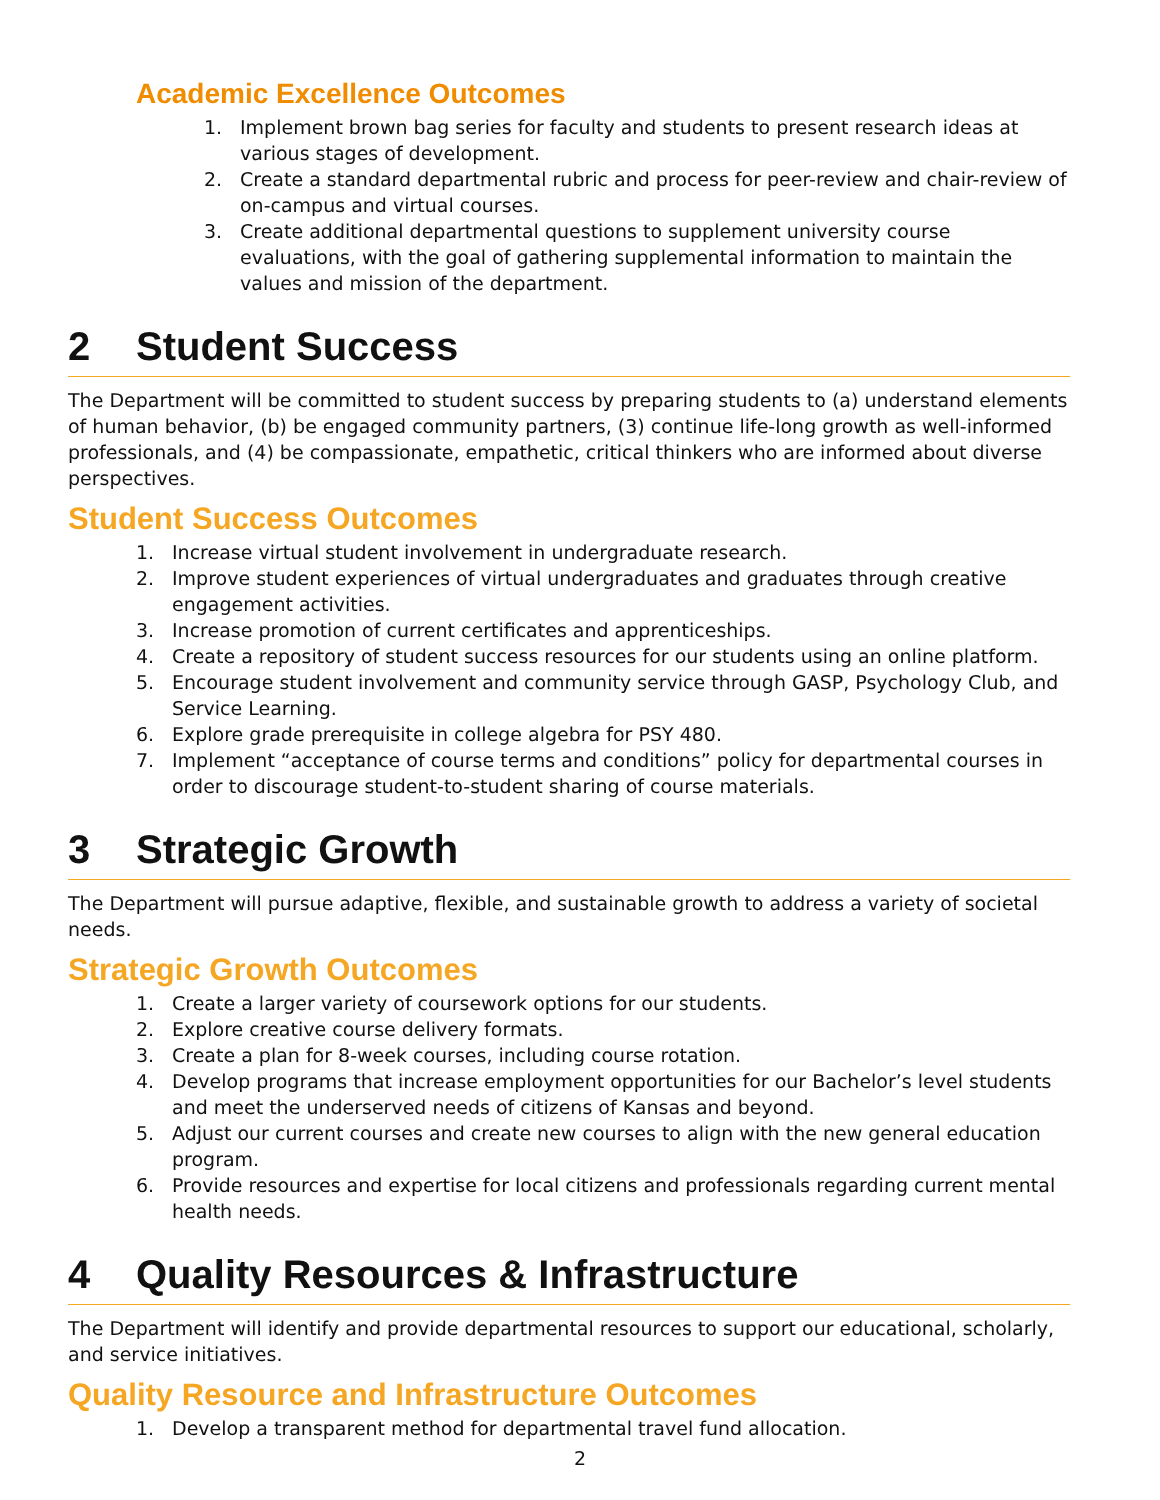Academic Excellence Outcomes
1. Implement brown bag series for faculty and students to present research ideas at various stages of development.
2. Create a standard departmental rubric and process for peer-review and chair-review of on-campus and virtual courses.
3. Create additional departmental questions to supplement university course evaluations, with the goal of gathering supplemental information to maintain the values and mission of the department.
2 Student Success
The Department will be committed to student success by preparing students to (a) understand elements of human behavior, (b) be engaged community partners, (3) continue life-long growth as well-informed professionals, and (4) be compassionate, empathetic, critical thinkers who are informed about diverse perspectives.
Student Success Outcomes
1. Increase virtual student involvement in undergraduate research.
2. Improve student experiences of virtual undergraduates and graduates through creative engagement activities.
3. Increase promotion of current certificates and apprenticeships.
4. Create a repository of student success resources for our students using an online platform.
5. Encourage student involvement and community service through GASP, Psychology Club, and Service Learning.
6. Explore grade prerequisite in college algebra for PSY 480.
7. Implement “acceptance of course terms and conditions” policy for departmental courses in order to discourage student-to-student sharing of course materials.
3 Strategic Growth
The Department will pursue adaptive, flexible, and sustainable growth to address a variety of societal needs.
Strategic Growth Outcomes
1. Create a larger variety of coursework options for our students.
2. Explore creative course delivery formats.
3. Create a plan for 8-week courses, including course rotation.
4. Develop programs that increase employment opportunities for our Bachelor’s level students and meet the underserved needs of citizens of Kansas and beyond.
5. Adjust our current courses and create new courses to align with the new general education program.
6. Provide resources and expertise for local citizens and professionals regarding current mental health needs.
4 Quality Resources & Infrastructure
The Department will identify and provide departmental resources to support our educational, scholarly, and service initiatives.
Quality Resource and Infrastructure Outcomes
1. Develop a transparent method for departmental travel fund allocation.
2